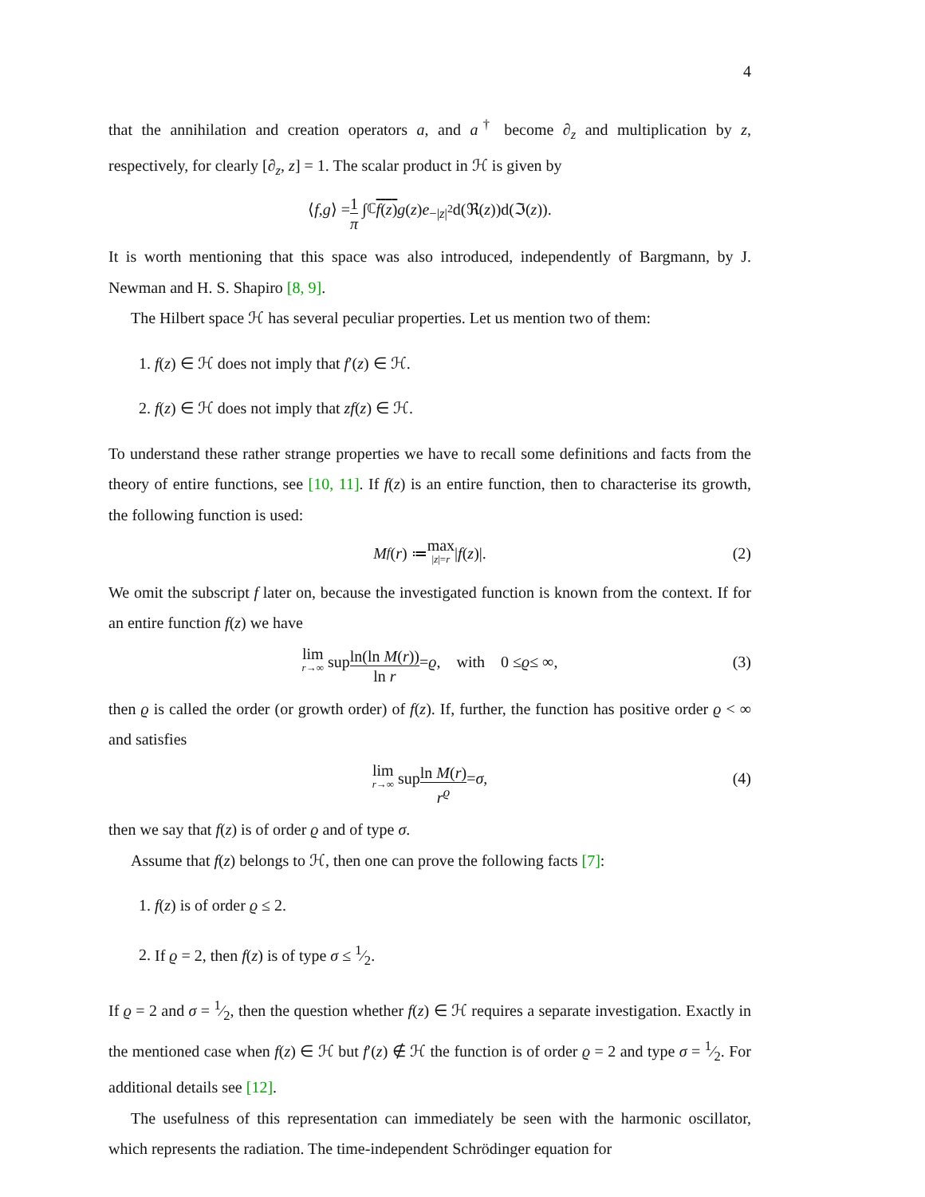4
that the annihilation and creation operators a, and a<sup>†</sup> become ∂<sub>z</sub> and multiplication by z, respectively, for clearly [∂<sub>z</sub>, z] = 1. The scalar product in ℋ is given by
⟨ f, g ⟩ = 1 π ∫<sub>ℂ</sub> f(z) g (z) e<sup>−|z|<sup>2</sup></sup>d(ℜ(z))d(ℑ(z)).
It is worth mentioning that this space was also introduced, independently of Bargmann, by J. Newman and H. S. Shapiro [8, 9].
The Hilbert space ℋ has several peculiar properties. Let us mention two of them:
1. f(z) ∈ ℋ does not imply that f′(z) ∈ ℋ.
2. f(z) ∈ ℋ does not imply that zf(z) ∈ ℋ.
To understand these rather strange properties we have to recall some definitions and facts from the theory of entire functions, see [10, 11]. If f(z) is an entire function, then to characterise its growth, the following function is used:
M<sub>f</sub> (r) ≔ max |z|=r | f (z)|. (2)
We omit the subscript f later on, because the investigated function is known from the context. If for an entire function f(z) we have
lim r→∞ sup ln(ln M(r)) ln r = ϱ, with 0 ≤ ϱ ≤ ∞, (3)
then ϱ is called the order (or growth order) of f(z). If, further, the function has positive order ϱ < ∞ and satisfies
lim r→∞ sup ln M(r) r<sup>ϱ</sup> = σ, (4)
then we say that f(z) is of order ϱ and of type σ.
Assume that f(z) belongs to ℋ, then one can prove the following facts [7]:
1. f(z) is of order ϱ ≤ 2.
2. If ϱ = 2, then f(z) is of type σ ≤ 1⁄2.
If ϱ = 2 and σ = 1⁄2, then the question whether f(z) ∈ ℋ requires a separate investigation. Exactly in the mentioned case when f(z) ∈ ℋ but f′(z) ∉ ℋ the function is of order ϱ = 2 and type σ = 1⁄2. For additional details see [12].
The usefulness of this representation can immediately be seen with the harmonic oscillator, which represents the radiation. The time-independent Schrödinger equation for